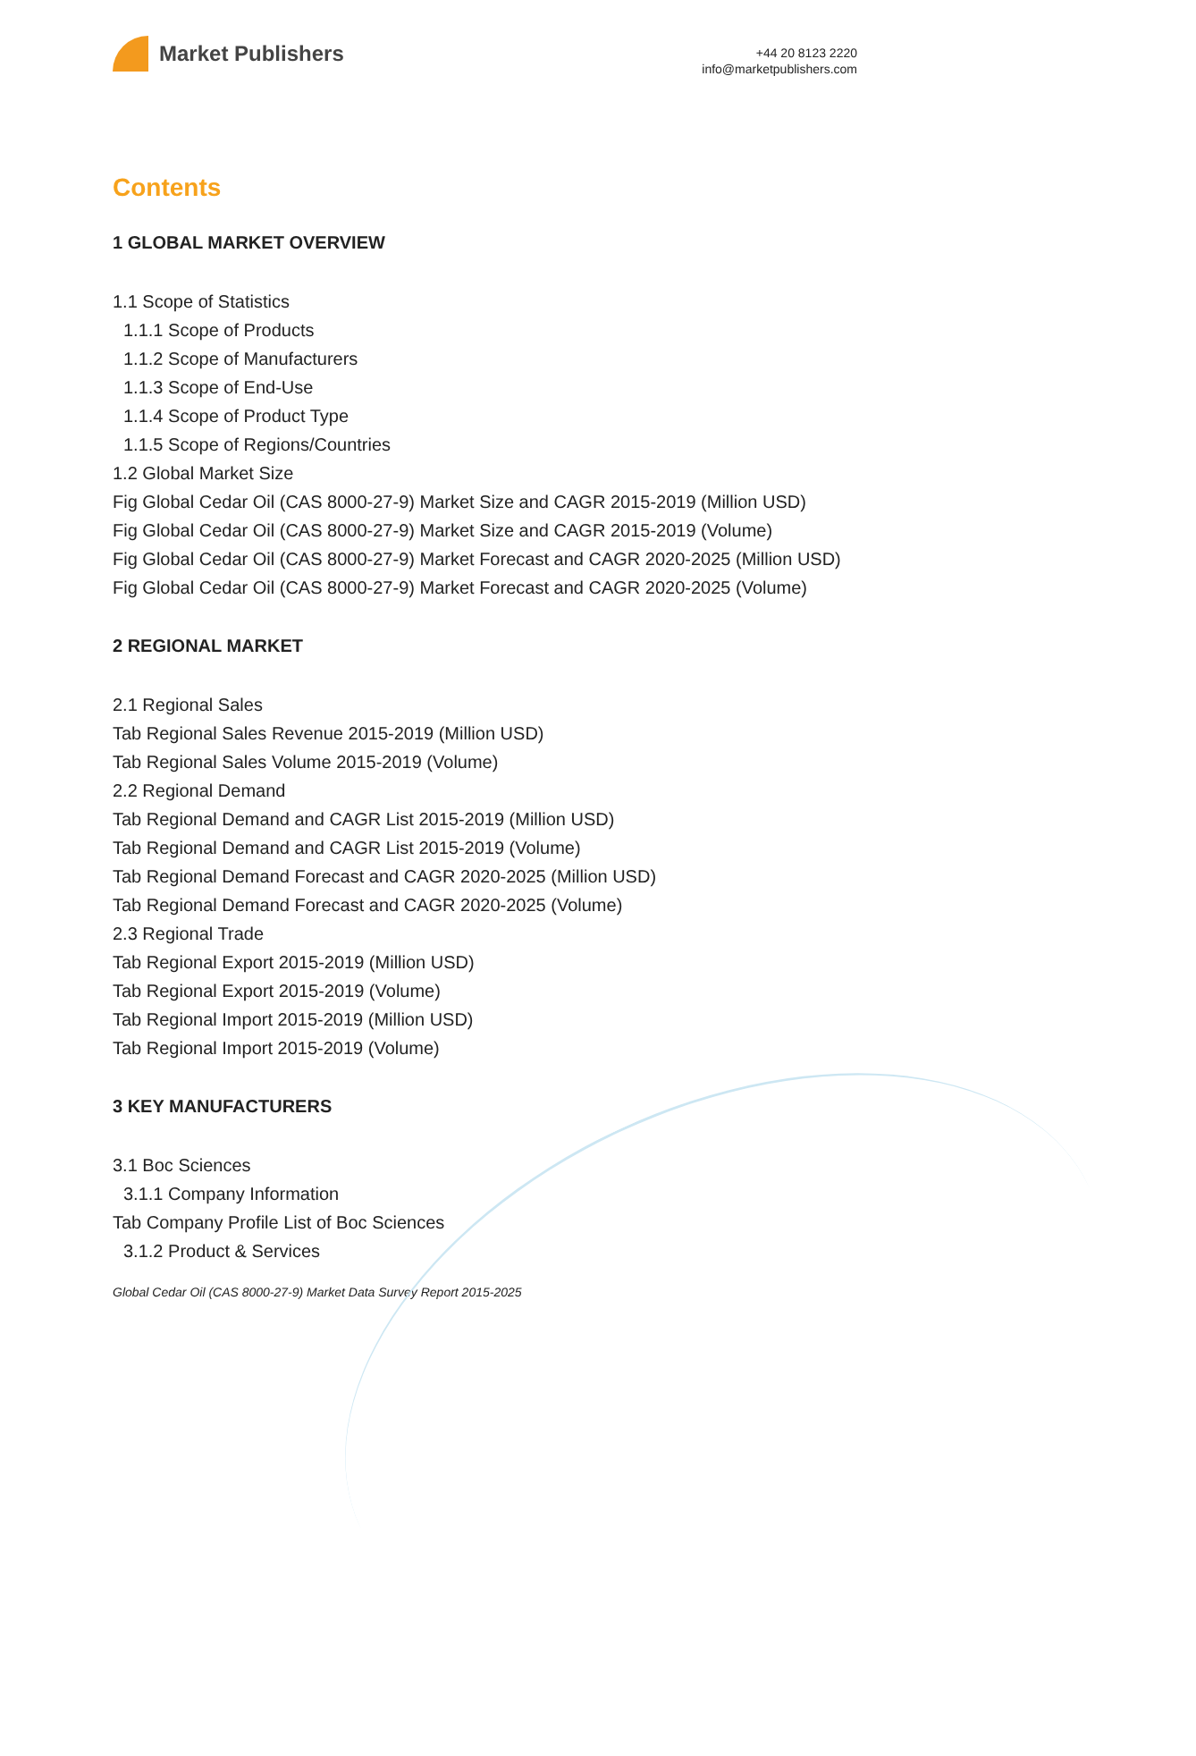Market Publishers
+44 20 8123 2220
info@marketpublishers.com
Contents
1 GLOBAL MARKET OVERVIEW
1.1 Scope of Statistics
1.1.1 Scope of Products
1.1.2 Scope of Manufacturers
1.1.3 Scope of End-Use
1.1.4 Scope of Product Type
1.1.5 Scope of Regions/Countries
1.2 Global Market Size
Fig Global Cedar Oil (CAS 8000-27-9) Market Size and CAGR 2015-2019 (Million USD)
Fig Global Cedar Oil (CAS 8000-27-9) Market Size and CAGR 2015-2019 (Volume)
Fig Global Cedar Oil (CAS 8000-27-9) Market Forecast and CAGR 2020-2025 (Million USD)
Fig Global Cedar Oil (CAS 8000-27-9) Market Forecast and CAGR 2020-2025 (Volume)
2 REGIONAL MARKET
2.1 Regional Sales
Tab Regional Sales Revenue 2015-2019 (Million USD)
Tab Regional Sales Volume 2015-2019 (Volume)
2.2 Regional Demand
Tab Regional Demand and CAGR List 2015-2019 (Million USD)
Tab Regional Demand and CAGR List 2015-2019 (Volume)
Tab Regional Demand Forecast and CAGR 2020-2025 (Million USD)
Tab Regional Demand Forecast and CAGR 2020-2025 (Volume)
2.3 Regional Trade
Tab Regional Export 2015-2019 (Million USD)
Tab Regional Export 2015-2019 (Volume)
Tab Regional Import 2015-2019 (Million USD)
Tab Regional Import 2015-2019 (Volume)
3 KEY MANUFACTURERS
3.1 Boc Sciences
3.1.1 Company Information
Tab Company Profile List of Boc Sciences
3.1.2 Product & Services
Global Cedar Oil (CAS 8000-27-9) Market Data Survey Report 2015-2025